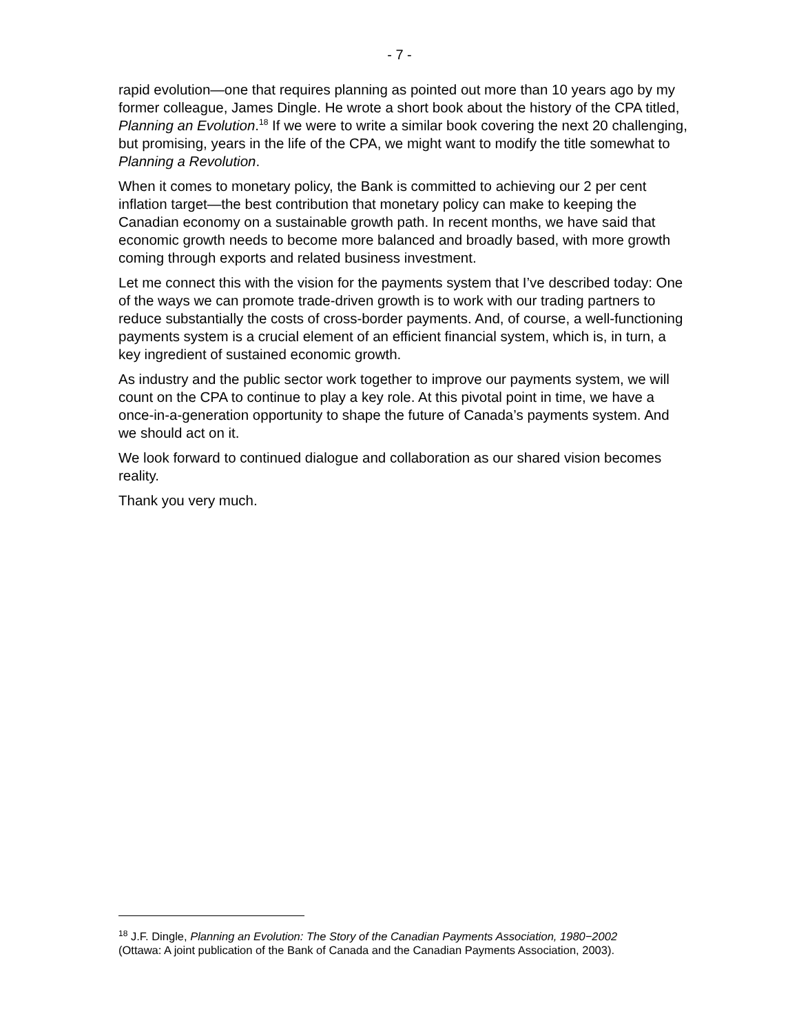- 7 -
rapid evolution—one that requires planning as pointed out more than 10 years ago by my former colleague, James Dingle. He wrote a short book about the history of the CPA titled, Planning an Evolution.<sup>18</sup> If we were to write a similar book covering the next 20 challenging, but promising, years in the life of the CPA, we might want to modify the title somewhat to Planning a Revolution.
When it comes to monetary policy, the Bank is committed to achieving our 2 per cent inflation target—the best contribution that monetary policy can make to keeping the Canadian economy on a sustainable growth path. In recent months, we have said that economic growth needs to become more balanced and broadly based, with more growth coming through exports and related business investment.
Let me connect this with the vision for the payments system that I’ve described today: One of the ways we can promote trade-driven growth is to work with our trading partners to reduce substantially the costs of cross-border payments. And, of course, a well-functioning payments system is a crucial element of an efficient financial system, which is, in turn, a key ingredient of sustained economic growth.
As industry and the public sector work together to improve our payments system, we will count on the CPA to continue to play a key role. At this pivotal point in time, we have a once-in-a-generation opportunity to shape the future of Canada’s payments system. And we should act on it.
We look forward to continued dialogue and collaboration as our shared vision becomes reality.
Thank you very much.
<sup>18</sup> J.F. Dingle, Planning an Evolution: The Story of the Canadian Payments Association, 1980−2002 (Ottawa: A joint publication of the Bank of Canada and the Canadian Payments Association, 2003).